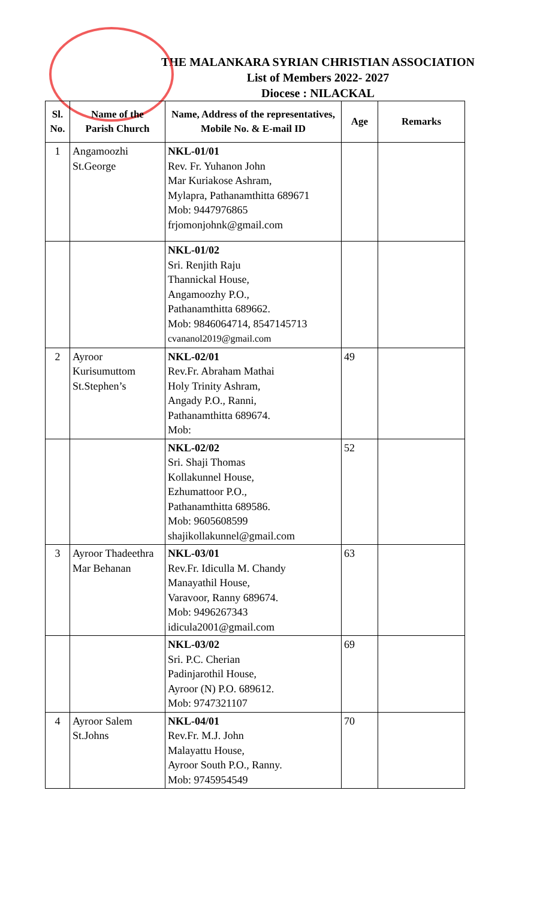THE MALANKARA SYRIAN CHRISTIAN ASSOCIATION
List of Members 2022- 2027
Diocese : NILACKAL
| Sl. No. | Name of the Parish Church | Name, Address of the representatives, Mobile No. & E-mail ID | Age | Remarks |
| --- | --- | --- | --- | --- |
| 1 | Angamoozhi St.George | NKL-01/01 Rev. Fr. Yuhanon John Mar Kuriakose Ashram, Mylapra, Pathanamthitta 689671 Mob: 9447976865 frjomonjohnk@gmail.com | | |
| | | NKL-01/02 Sri. Renjith Raju Thannickal House, Angamoozhy P.O., Pathanamthitta 689662. Mob: 9846064714, 8547145713 cvananol2019@gmail.com | | |
| 2 | Ayroor Kurisumuttom St.Stephen’s | NKL-02/01 Rev.Fr. Abraham Mathai Holy Trinity Ashram, Angady P.O., Ranni, Pathanamthitta 689674. Mob: | 49 | |
| | | NKL-02/02 Sri. Shaji Thomas Kollakunnel House, Ezhumattoor P.O., Pathanamthitta 689586. Mob: 9605608599 shajikollakunnel@gmail.com | 52 | |
| 3 | Ayroor Thadeethra Mar Behanan | NKL-03/01 Rev.Fr. Idiculla M. Chandy Manayathil House, Varavoor, Ranny 689674. Mob: 9496267343 idicula2001@gmail.com | 63 | |
| | | NKL-03/02 Sri. P.C. Cherian Padinjarothil House, Ayroor (N) P.O. 689612. Mob: 9747321107 | 69 | |
| 4 | Ayroor Salem St.Johns | NKL-04/01 Rev.Fr. M.J. John Malayattu House, Ayroor South P.O., Ranny. Mob: 9745954549 | 70 | |